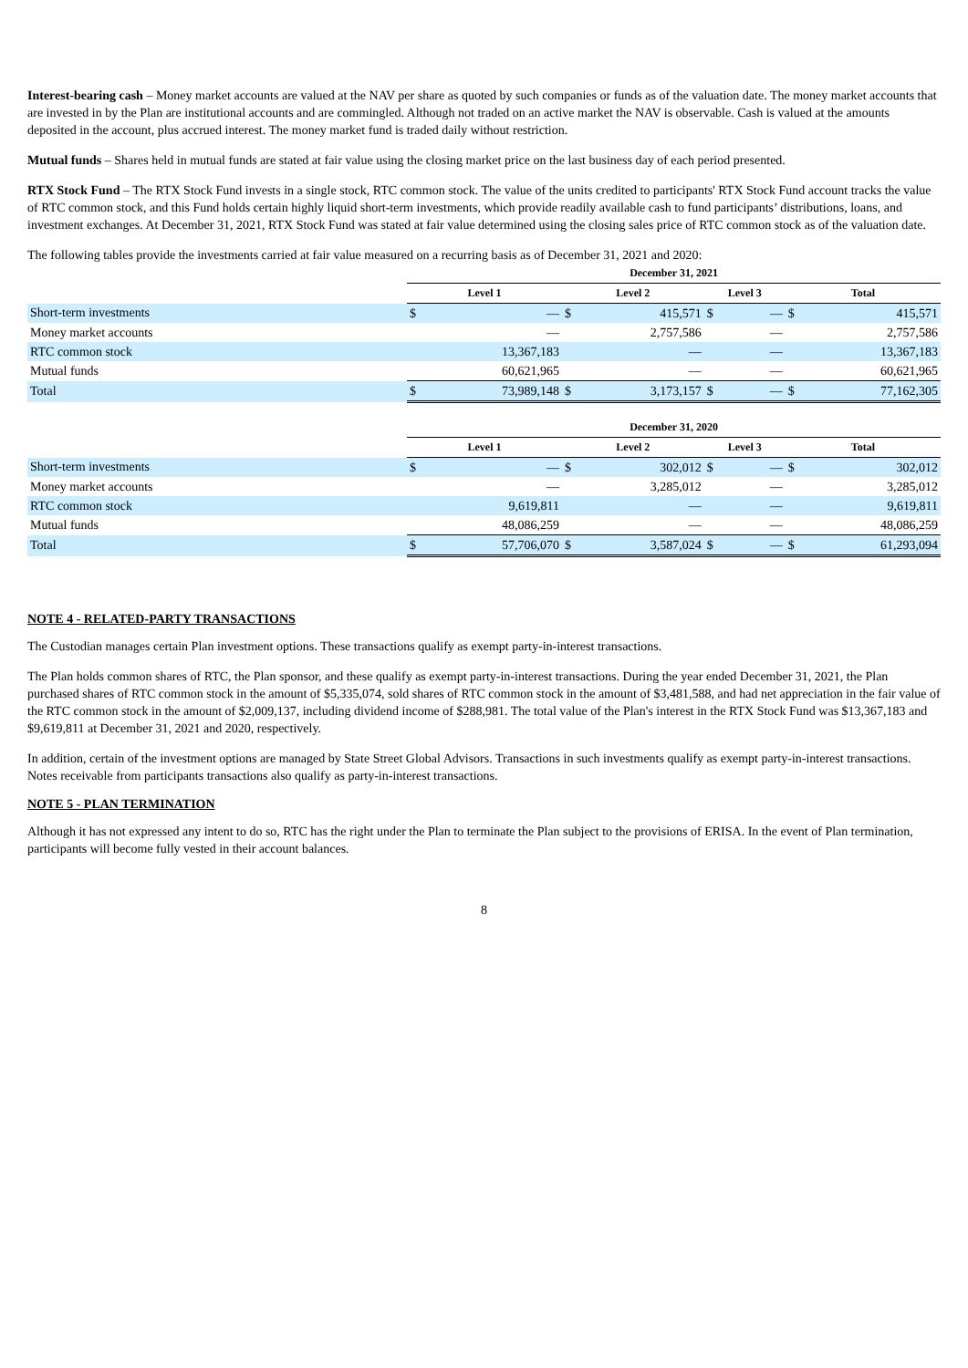Interest-bearing cash – Money market accounts are valued at the NAV per share as quoted by such companies or funds as of the valuation date. The money market accounts that are invested in by the Plan are institutional accounts and are commingled. Although not traded on an active market the NAV is observable. Cash is valued at the amounts deposited in the account, plus accrued interest. The money market fund is traded daily without restriction.
Mutual funds – Shares held in mutual funds are stated at fair value using the closing market price on the last business day of each period presented.
RTX Stock Fund – The RTX Stock Fund invests in a single stock, RTC common stock. The value of the units credited to participants' RTX Stock Fund account tracks the value of RTC common stock, and this Fund holds certain highly liquid short-term investments, which provide readily available cash to fund participants’ distributions, loans, and investment exchanges. At December 31, 2021, RTX Stock Fund was stated at fair value determined using the closing sales price of RTC common stock as of the valuation date.
The following tables provide the investments carried at fair value measured on a recurring basis as of December 31, 2021 and 2020:
| | December 31, 2021 | | | | | | | |
| --- | --- | --- | --- | --- | --- | --- | --- | --- |
| | Level 1 | | Level 2 | | Level 3 | | Total | |
| Short-term investments | $ | — | $ | 415,571 | $ | — | $ | 415,571 |
| Money market accounts | | — | | 2,757,586 | | — | | 2,757,586 |
| RTC common stock | | 13,367,183 | | — | | — | | 13,367,183 |
| Mutual funds | | 60,621,965 | | — | | — | | 60,621,965 |
| Total | $ | 73,989,148 | $ | 3,173,157 | $ | — | $ | 77,162,305 |
| | December 31, 2020 | | | | | | | |
| --- | --- | --- | --- | --- | --- | --- | --- | --- |
| | Level 1 | | Level 2 | | Level 3 | | Total | |
| Short-term investments | $ | — | $ | 302,012 | $ | — | $ | 302,012 |
| Money market accounts | | — | | 3,285,012 | | — | | 3,285,012 |
| RTC common stock | | 9,619,811 | | — | | — | | 9,619,811 |
| Mutual funds | | 48,086,259 | | — | | — | | 48,086,259 |
| Total | $ | 57,706,070 | $ | 3,587,024 | $ | — | $ | 61,293,094 |
NOTE 4 - RELATED-PARTY TRANSACTIONS
The Custodian manages certain Plan investment options. These transactions qualify as exempt party-in-interest transactions.
The Plan holds common shares of RTC, the Plan sponsor, and these qualify as exempt party-in-interest transactions. During the year ended December 31, 2021, the Plan purchased shares of RTC common stock in the amount of $5,335,074, sold shares of RTC common stock in the amount of $3,481,588, and had net appreciation in the fair value of the RTC common stock in the amount of $2,009,137, including dividend income of $288,981. The total value of the Plan's interest in the RTX Stock Fund was $13,367,183 and $9,619,811 at December 31, 2021 and 2020, respectively.
In addition, certain of the investment options are managed by State Street Global Advisors. Transactions in such investments qualify as exempt party-in-interest transactions. Notes receivable from participants transactions also qualify as party-in-interest transactions.
NOTE 5 - PLAN TERMINATION
Although it has not expressed any intent to do so, RTC has the right under the Plan to terminate the Plan subject to the provisions of ERISA. In the event of Plan termination, participants will become fully vested in their account balances.
8